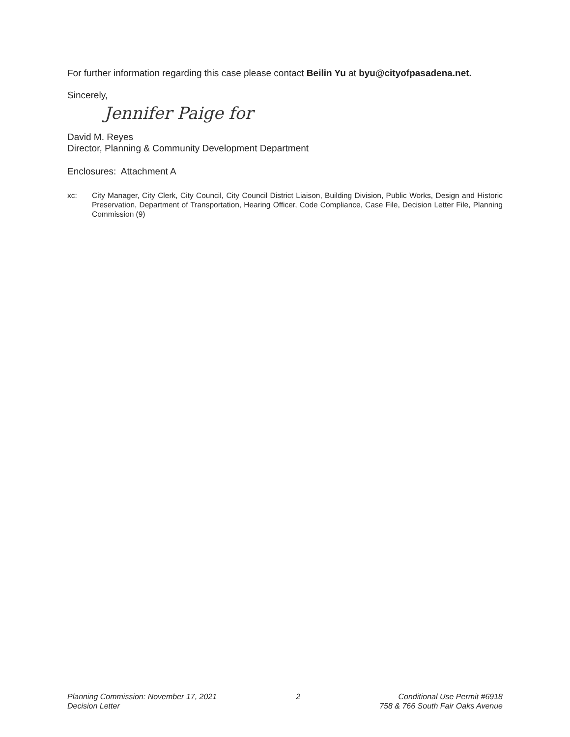For further information regarding this case please contact Beilin Yu at byu@cityofpasadena.net.
Sincerely,
Jennifer Paige for
David M. Reyes
Director, Planning & Community Development Department
Enclosures: Attachment A
xc: City Manager, City Clerk, City Council, City Council District Liaison, Building Division, Public Works, Design and Historic Preservation, Department of Transportation, Hearing Officer, Code Compliance, Case File, Decision Letter File, Planning Commission (9)
Planning Commission: November 17, 2021
Decision Letter
2 Conditional Use Permit #6918
758 & 766 South Fair Oaks Avenue